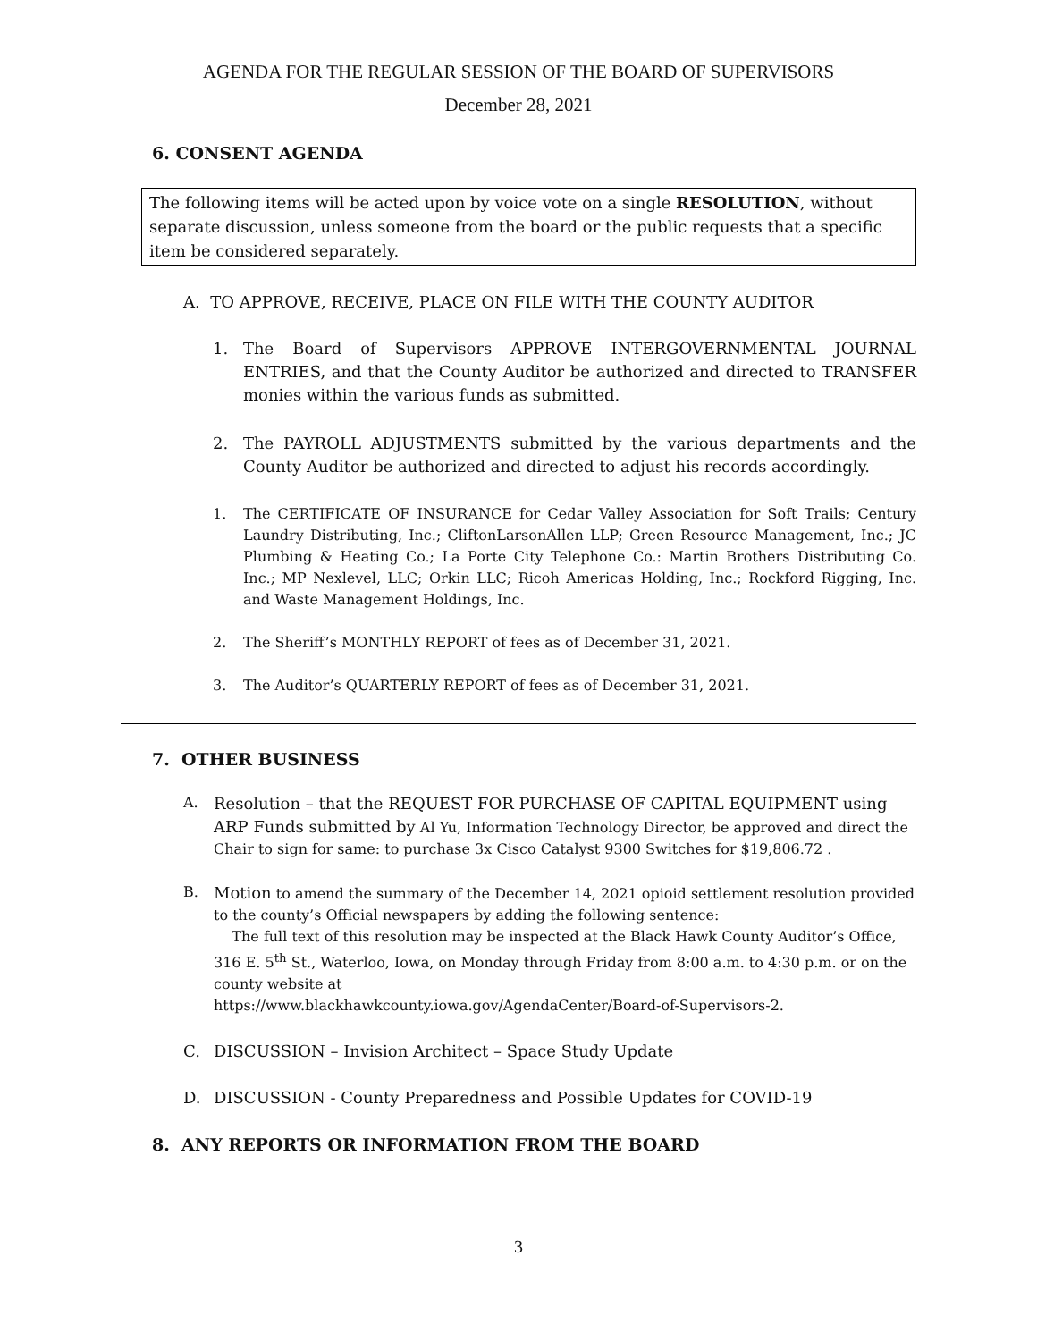AGENDA FOR THE REGULAR SESSION OF THE BOARD OF SUPERVISORS
December 28, 2021
6. CONSENT AGENDA
The following items will be acted upon by voice vote on a single RESOLUTION, without separate discussion, unless someone from the board or the public requests that a specific item be considered separately.
A. TO APPROVE, RECEIVE, PLACE ON FILE WITH THE COUNTY AUDITOR
1. The Board of Supervisors APPROVE INTERGOVERNMENTAL JOURNAL ENTRIES, and that the County Auditor be authorized and directed to TRANSFER monies within the various funds as submitted.
2. The PAYROLL ADJUSTMENTS submitted by the various departments and the County Auditor be authorized and directed to adjust his records accordingly.
1. The CERTIFICATE OF INSURANCE for Cedar Valley Association for Soft Trails; Century Laundry Distributing, Inc.; CliftonLarsonAllen LLP; Green Resource Management, Inc.; JC Plumbing & Heating Co.; La Porte City Telephone Co.: Martin Brothers Distributing Co. Inc.; MP Nexlevel, LLC; Orkin LLC; Ricoh Americas Holding, Inc.; Rockford Rigging, Inc. and Waste Management Holdings, Inc.
2. The Sheriff’s MONTHLY REPORT of fees as of December 31, 2021.
3. The Auditor’s QUARTERLY REPORT of fees as of December 31, 2021.
7. OTHER BUSINESS
A. Resolution – that the REQUEST FOR PURCHASE OF CAPITAL EQUIPMENT using ARP Funds submitted by Al Yu, Information Technology Director, be approved and direct the Chair to sign for same: to purchase 3x Cisco Catalyst 9300 Switches for $19,806.72 .
B. Motion to amend the summary of the December 14, 2021 opioid settlement resolution provided to the county’s Official newspapers by adding the following sentence:
The full text of this resolution may be inspected at the Black Hawk County Auditor’s Office, 316 E. 5<sup>th</sup> St., Waterloo, Iowa, on Monday through Friday from 8:00 a.m. to 4:30 p.m. or on the county website at
https://www.blackhawkcounty.iowa.gov/AgendaCenter/Board-of-Supervisors-2.
C. DISCUSSION – Invision Architect – Space Study Update
D. DISCUSSION - County Preparedness and Possible Updates for COVID-19
8. ANY REPORTS OR INFORMATION FROM THE BOARD
3